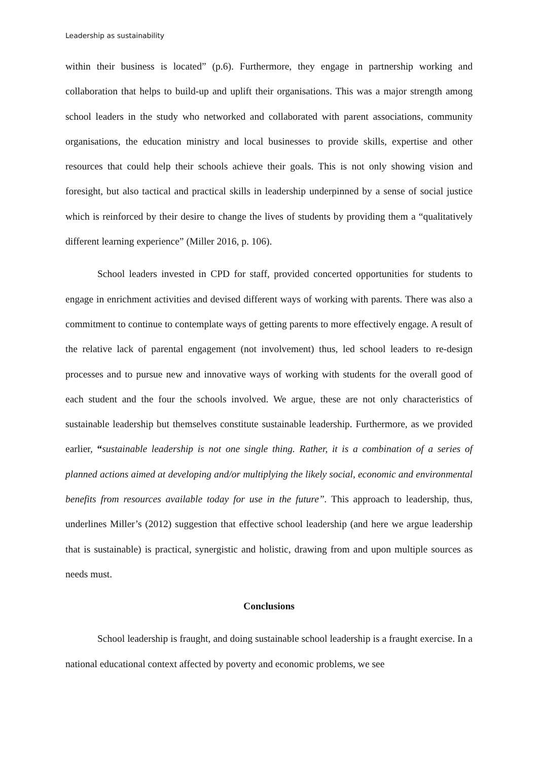Leadership as sustainability
within their business is located” (p.6). Furthermore, they engage in partnership working and collaboration that helps to build-up and uplift their organisations. This was a major strength among school leaders in the study who networked and collaborated with parent associations, community organisations, the education ministry and local businesses to provide skills, expertise and other resources that could help their schools achieve their goals. This is not only showing vision and foresight, but also tactical and practical skills in leadership underpinned by a sense of social justice which is reinforced by their desire to change the lives of students by providing them a “qualitatively different learning experience” (Miller 2016, p. 106).
School leaders invested in CPD for staff, provided concerted opportunities for students to engage in enrichment activities and devised different ways of working with parents. There was also a commitment to continue to contemplate ways of getting parents to more effectively engage. A result of the relative lack of parental engagement (not involvement) thus, led school leaders to re-design processes and to pursue new and innovative ways of working with students for the overall good of each student and the four the schools involved. We argue, these are not only characteristics of sustainable leadership but themselves constitute sustainable leadership. Furthermore, as we provided earlier, “sustainable leadership is not one single thing. Rather, it is a combination of a series of planned actions aimed at developing and/or multiplying the likely social, economic and environmental benefits from resources available today for use in the future”. This approach to leadership, thus, underlines Miller’s (2012) suggestion that effective school leadership (and here we argue leadership that is sustainable) is practical, synergistic and holistic, drawing from and upon multiple sources as needs must.
Conclusions
School leadership is fraught, and doing sustainable school leadership is a fraught exercise. In a national educational context affected by poverty and economic problems, we see